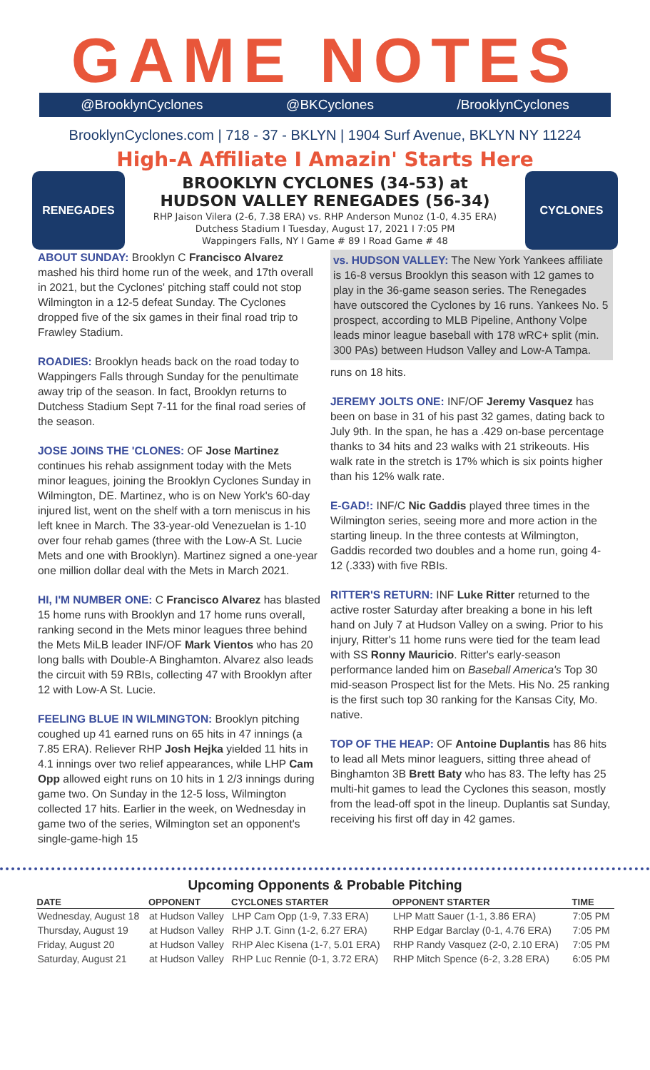GAME NOTES
@BrooklynCyclones @BKCyclones /BrooklynCyclones
BrooklynCyclones.com | 718 - 37 - BKLYN | 1904 Surf Avenue, BKLYN NY 11224
High-A Affiliate I Amazin' Starts Here
RENEGADES
BROOKLYN CYCLONES (34-53) at
HUDSON VALLEY RENEGADES (56-34)
RHP Jaison Vilera (2-6, 7.38 ERA) vs. RHP Anderson Munoz (1-0, 4.35 ERA)
Dutchess Stadium I Tuesday, August 17, 2021 I 7:05 PM
Wappingers Falls, NY I Game # 89 I Road Game # 48
CYCLONES
ABOUT SUNDAY: Brooklyn C Francisco Alvarez mashed his third home run of the week, and 17th overall in 2021, but the Cyclones' pitching staff could not stop Wilmington in a 12-5 defeat Sunday. The Cyclones dropped five of the six games in their final road trip to Frawley Stadium.
ROADIES: Brooklyn heads back on the road today to Wappingers Falls through Sunday for the penultimate away trip of the season. In fact, Brooklyn returns to Dutchess Stadium Sept 7-11 for the final road series of the season.
JOSE JOINS THE 'CLONES: OF Jose Martinez continues his rehab assignment today with the Mets minor leagues, joining the Brooklyn Cyclones Sunday in Wilmington, DE. Martinez, who is on New York's 60-day injured list, went on the shelf with a torn meniscus in his left knee in March. The 33-year-old Venezuelan is 1-10 over four rehab games (three with the Low-A St. Lucie Mets and one with Brooklyn). Martinez signed a one-year one million dollar deal with the Mets in March 2021.
HI, I'M NUMBER ONE: C Francisco Alvarez has blasted 15 home runs with Brooklyn and 17 home runs overall, ranking second in the Mets minor leagues three behind the Mets MiLB leader INF/OF Mark Vientos who has 20 long balls with Double-A Binghamton. Alvarez also leads the circuit with 59 RBIs, collecting 47 with Brooklyn after 12 with Low-A St. Lucie.
FEELING BLUE IN WILMINGTON: Brooklyn pitching coughed up 41 earned runs on 65 hits in 47 innings (a 7.85 ERA). Reliever RHP Josh Hejka yielded 11 hits in 4.1 innings over two relief appearances, while LHP Cam Opp allowed eight runs on 10 hits in 1 2/3 innings during game two. On Sunday in the 12-5 loss, Wilmington collected 17 hits. Earlier in the week, on Wednesday in game two of the series, Wilmington set an opponent's single-game-high 15
vs. HUDSON VALLEY: The New York Yankees affiliate is 16-8 versus Brooklyn this season with 12 games to play in the 36-game season series. The Renegades have outscored the Cyclones by 16 runs. Yankees No. 5 prospect, according to MLB Pipeline, Anthony Volpe leads minor league baseball with 178 wRC+ split (min. 300 PAs) between Hudson Valley and Low-A Tampa.
runs on 18 hits.
JEREMY JOLTS ONE: INF/OF Jeremy Vasquez has been on base in 31 of his past 32 games, dating back to July 9th. In the span, he has a .429 on-base percentage thanks to 34 hits and 23 walks with 21 strikeouts. His walk rate in the stretch is 17% which is six points higher than his 12% walk rate.
E-GAD!: INF/C Nic Gaddis played three times in the Wilmington series, seeing more and more action in the starting lineup. In the three contests at Wilmington, Gaddis recorded two doubles and a home run, going 4-12 (.333) with five RBIs.
RITTER'S RETURN: INF Luke Ritter returned to the active roster Saturday after breaking a bone in his left hand on July 7 at Hudson Valley on a swing. Prior to his injury, Ritter's 11 home runs were tied for the team lead with SS Ronny Mauricio. Ritter's early-season performance landed him on Baseball America's Top 30 mid-season Prospect list for the Mets. His No. 25 ranking is the first such top 30 ranking for the Kansas City, Mo. native.
TOP OF THE HEAP: OF Antoine Duplantis has 86 hits to lead all Mets minor leaguers, sitting three ahead of Binghamton 3B Brett Baty who has 83. The lefty has 25 multi-hit games to lead the Cyclones this season, mostly from the lead-off spot in the lineup. Duplantis sat Sunday, receiving his first off day in 42 games.
Upcoming Opponents & Probable Pitching
| DATE | OPPONENT | CYCLONES STARTER | OPPONENT STARTER | TIME |
| --- | --- | --- | --- | --- |
| Wednesday, August 18 | at Hudson Valley | LHP Cam Opp (1-9, 7.33 ERA) | LHP Matt Sauer (1-1, 3.86 ERA) | 7:05 PM |
| Thursday, August 19 | at Hudson Valley | RHP J.T. Ginn (1-2, 6.27 ERA) | RHP Edgar Barclay (0-1, 4.76 ERA) | 7:05 PM |
| Friday, August 20 | at Hudson Valley | RHP Alec Kisena (1-7, 5.01 ERA) | RHP Randy Vasquez (2-0, 2.10 ERA) | 7:05 PM |
| Saturday, August 21 | at Hudson Valley | RHP Luc Rennie (0-1, 3.72 ERA) | RHP Mitch Spence (6-2, 3.28 ERA) | 6:05 PM |